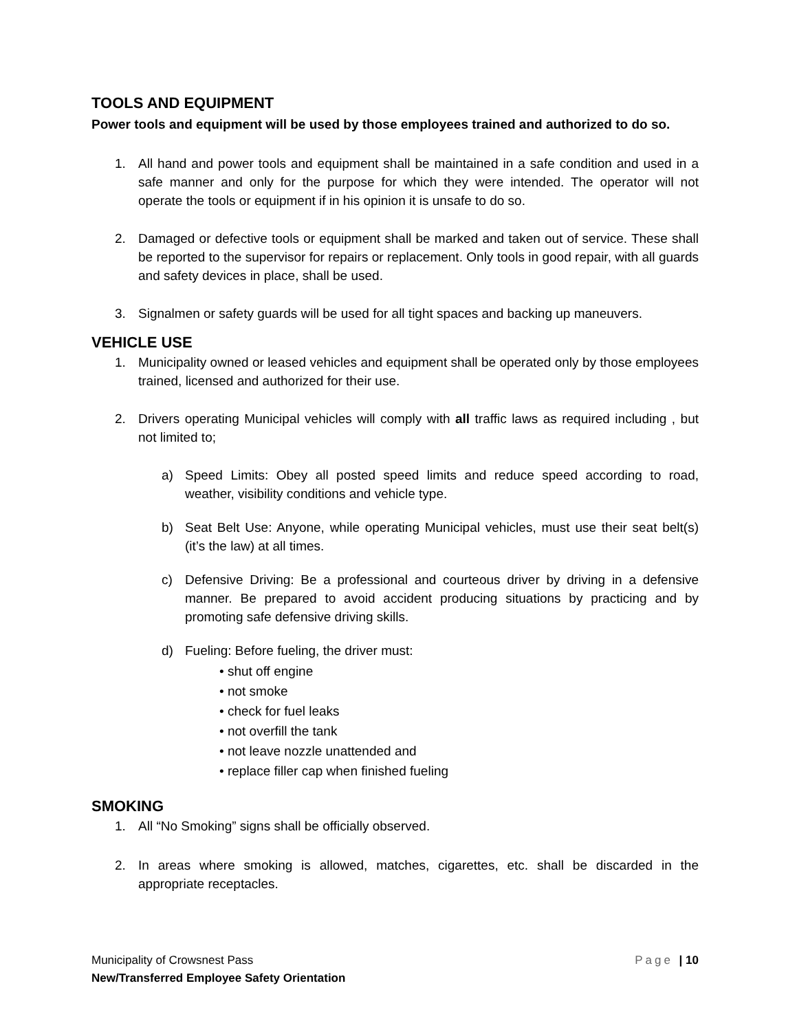TOOLS AND EQUIPMENT
Power tools and equipment will be used by those employees trained and authorized to do so.
1. All hand and power tools and equipment shall be maintained in a safe condition and used in a safe manner and only for the purpose for which they were intended. The operator will not operate the tools or equipment if in his opinion it is unsafe to do so.
2. Damaged or defective tools or equipment shall be marked and taken out of service. These shall be reported to the supervisor for repairs or replacement. Only tools in good repair, with all guards and safety devices in place, shall be used.
3. Signalmen or safety guards will be used for all tight spaces and backing up maneuvers.
VEHICLE USE
1. Municipality owned or leased vehicles and equipment shall be operated only by those employees trained, licensed and authorized for their use.
2. Drivers operating Municipal vehicles will comply with all traffic laws as required including , but not limited to;
a) Speed Limits: Obey all posted speed limits and reduce speed according to road, weather, visibility conditions and vehicle type.
b) Seat Belt Use: Anyone, while operating Municipal vehicles, must use their seat belt(s) (it’s the law) at all times.
c) Defensive Driving: Be a professional and courteous driver by driving in a defensive manner. Be prepared to avoid accident producing situations by practicing and by promoting safe defensive driving skills.
d) Fueling: Before fueling, the driver must:
• shut off engine
• not smoke
• check for fuel leaks
• not overfill the tank
• not leave nozzle unattended and
• replace filler cap when finished fueling
SMOKING
1. All “No Smoking” signs shall be officially observed.
2. In areas where smoking is allowed, matches, cigarettes, etc. shall be discarded in the appropriate receptacles.
Page | 10 Municipality of Crowsnest Pass
New/Transferred Employee Safety Orientation